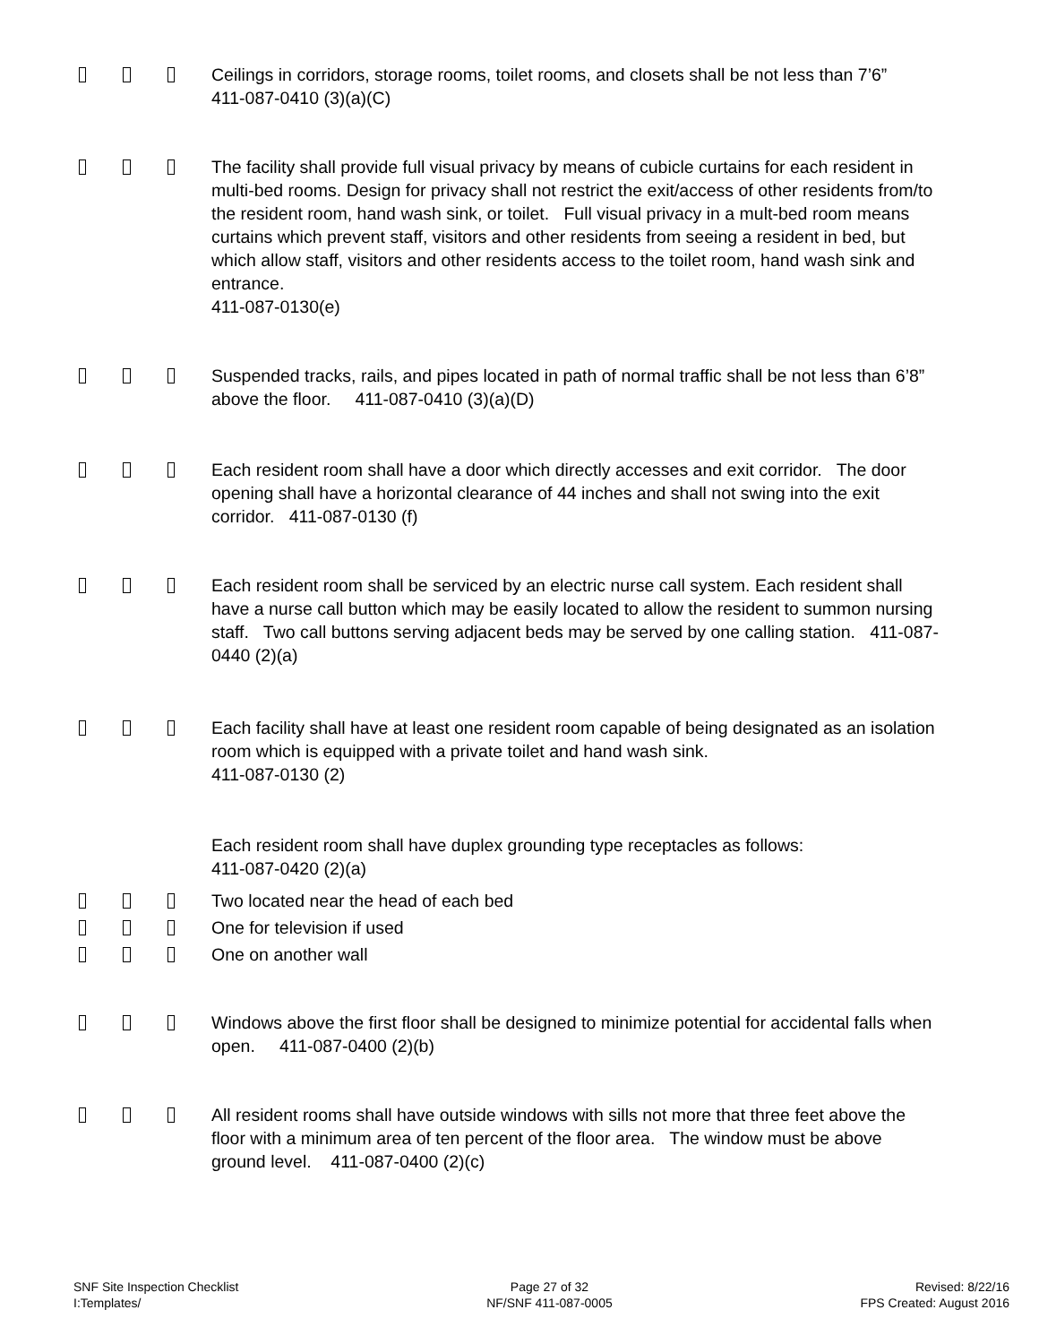Ceilings in corridors, storage rooms, toilet rooms, and closets shall be not less than 7’6” 411-087-0410 (3)(a)(C)
The facility shall provide full visual privacy by means of cubicle curtains for each resident in multi-bed rooms. Design for privacy shall not restrict the exit/access of other residents from/to the resident room, hand wash sink, or toilet. Full visual privacy in a mult-bed room means curtains which prevent staff, visitors and other residents from seeing a resident in bed, but which allow staff, visitors and other residents access to the toilet room, hand wash sink and entrance.
411-087-0130(e)
Suspended tracks, rails, and pipes located in path of normal traffic shall be not less than 6’8” above the floor. 411-087-0410 (3)(a)(D)
Each resident room shall have a door which directly accesses and exit corridor. The door opening shall have a horizontal clearance of 44 inches and shall not swing into the exit corridor. 411-087-0130 (f)
Each resident room shall be serviced by an electric nurse call system. Each resident shall have a nurse call button which may be easily located to allow the resident to summon nursing staff. Two call buttons serving adjacent beds may be served by one calling station. 411-087-0440 (2)(a)
Each facility shall have at least one resident room capable of being designated as an isolation room which is equipped with a private toilet and hand wash sink.
411-087-0130 (2)
Each resident room shall have duplex grounding type receptacles as follows:
411-087-0420 (2)(a)
Two located near the head of each bed
One for television if used
One on another wall
Windows above the first floor shall be designed to minimize potential for accidental falls when open. 411-087-0400 (2)(b)
All resident rooms shall have outside windows with sills not more that three feet above the floor with a minimum area of ten percent of the floor area. The window must be above ground level. 411-087-0400 (2)(c)
SNF Site Inspection Checklist
I:Templates/
Page 27 of 32
NF/SNF 411-087-0005
Revised: 8/22/16
FPS Created: August 2016